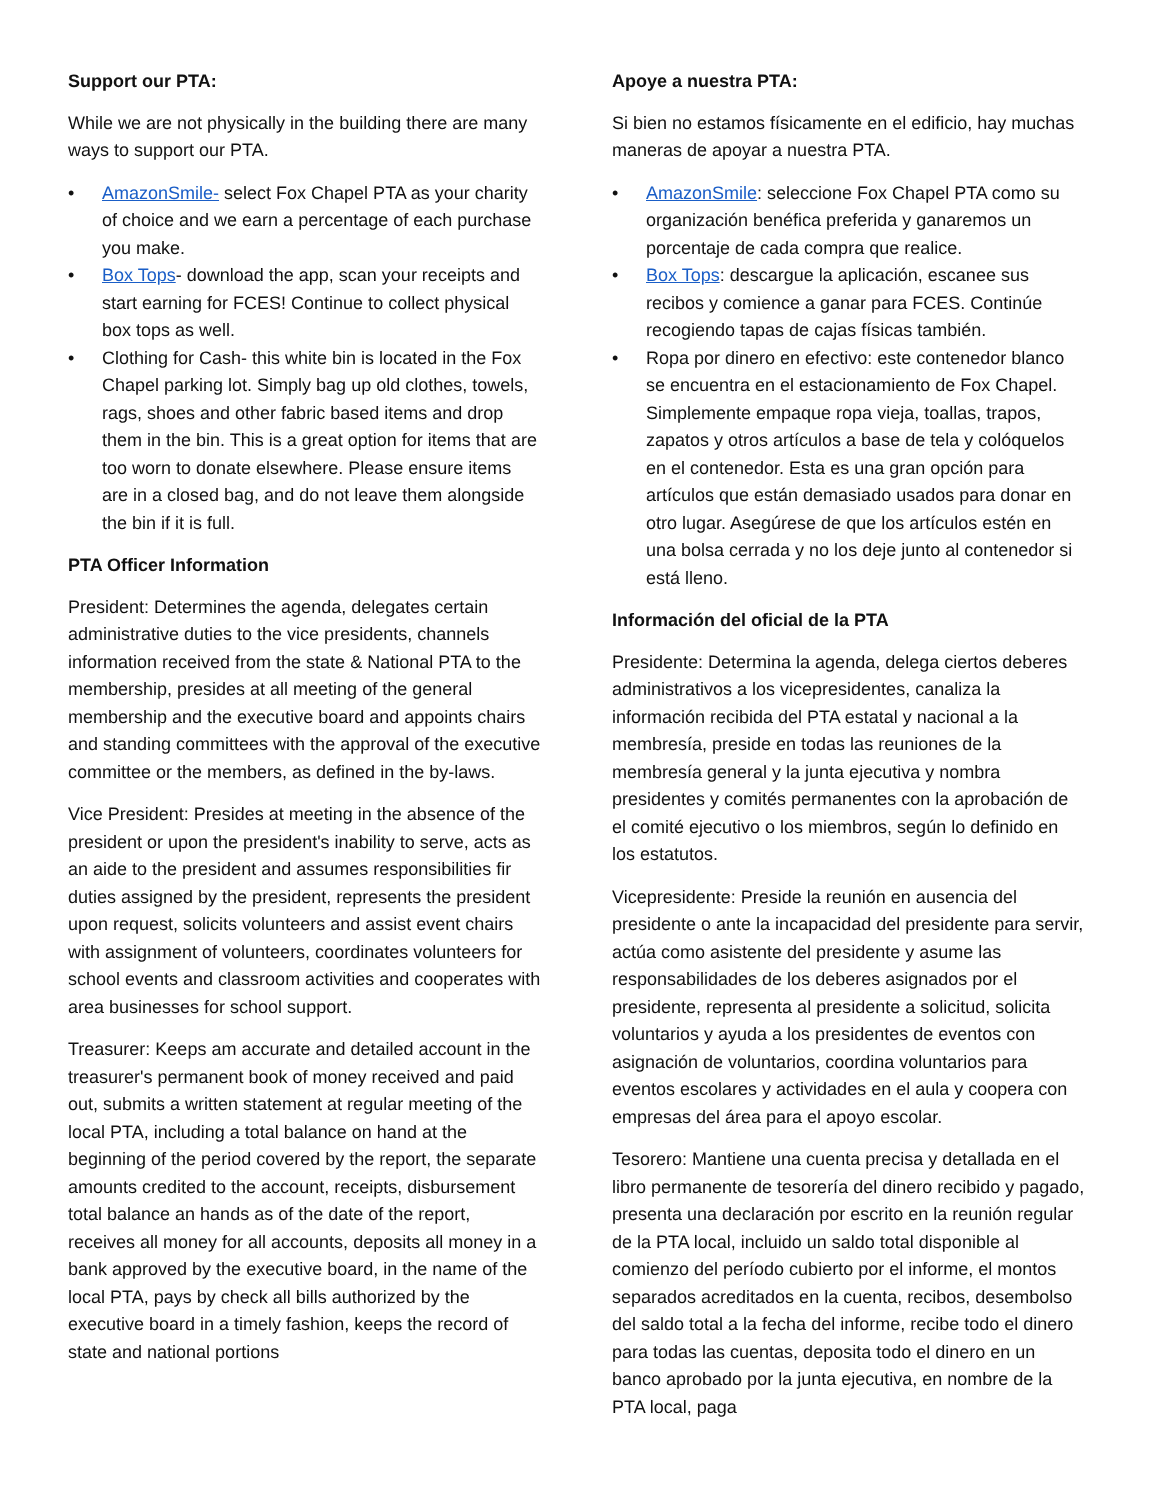Support our PTA:
While we are not physically in the building there are many ways to support our PTA.
• AmazonSmile- select Fox Chapel PTA as your charity of choice and we earn a percentage of each purchase you make.
• Box Tops- download the app, scan your receipts and start earning for FCES! Continue to collect physical box tops as well.
• Clothing for Cash- this white bin is located in the Fox Chapel parking lot. Simply bag up old clothes, towels, rags, shoes and other fabric based items and drop them in the bin. This is a great option for items that are too worn to donate elsewhere. Please ensure items are in a closed bag, and do not leave them alongside the bin if it is full.
PTA Officer Information
President: Determines the agenda, delegates certain administrative duties to the vice presidents, channels information received from the state & National PTA to the membership, presides at all meeting of the general membership and the executive board and appoints chairs and standing committees with the approval of the executive committee or the members, as defined in the by-laws.
Vice President: Presides at meeting in the absence of the president or upon the president's inability to serve, acts as an aide to the president and assumes responsibilities fir duties assigned by the president, represents the president upon request, solicits volunteers and assist event chairs with assignment of volunteers, coordinates volunteers for school events and classroom activities and cooperates with area businesses for school support.
Treasurer: Keeps am accurate and detailed account in the treasurer's permanent book of money received and paid out, submits a written statement at regular meeting of the local PTA, including a total balance on hand at the beginning of the period covered by the report, the separate amounts credited to the account, receipts, disbursement total balance an hands as of the date of the report, receives all money for all accounts, deposits all money in a bank approved by the executive board, in the name of the local PTA, pays by check all bills authorized by the executive board in a timely fashion, keeps the record of state and national portions
Apoye a nuestra PTA:
Si bien no estamos físicamente en el edificio, hay muchas maneras de apoyar a nuestra PTA.
• AmazonSmile: seleccione Fox Chapel PTA como su organización benéfica preferida y ganaremos un porcentaje de cada compra que realice.
• Box Tops: descargue la aplicación, escanee sus recibos y comience a ganar para FCES. Continúe recogiendo tapas de cajas físicas también.
• Ropa por dinero en efectivo: este contenedor blanco se encuentra en el estacionamiento de Fox Chapel. Simplemente empaque ropa vieja, toallas, trapos, zapatos y otros artículos a base de tela y colóquelos en el contenedor. Esta es una gran opción para artículos que están demasiado usados para donar en otro lugar. Asegúrese de que los artículos estén en una bolsa cerrada y no los deje junto al contenedor si está lleno.
Información del oficial de la PTA
Presidente: Determina la agenda, delega ciertos deberes administrativos a los vicepresidentes, canaliza la información recibida del PTA estatal y nacional a la membresía, preside en todas las reuniones de la membresía general y la junta ejecutiva y nombra presidentes y comités permanentes con la aprobación de el comité ejecutivo o los miembros, según lo definido en los estatutos.
Vicepresidente: Preside la reunión en ausencia del presidente o ante la incapacidad del presidente para servir, actúa como asistente del presidente y asume las responsabilidades de los deberes asignados por el presidente, representa al presidente a solicitud, solicita voluntarios y ayuda a los presidentes de eventos con asignación de voluntarios, coordina voluntarios para eventos escolares y actividades en el aula y coopera con empresas del área para el apoyo escolar.
Tesorero: Mantiene una cuenta precisa y detallada en el libro permanente de tesorería del dinero recibido y pagado, presenta una declaración por escrito en la reunión regular de la PTA local, incluido un saldo total disponible al comienzo del período cubierto por el informe, el montos separados acreditados en la cuenta, recibos, desembolso del saldo total a la fecha del informe, recibe todo el dinero para todas las cuentas, deposita todo el dinero en un banco aprobado por la junta ejecutiva, en nombre de la PTA local, paga